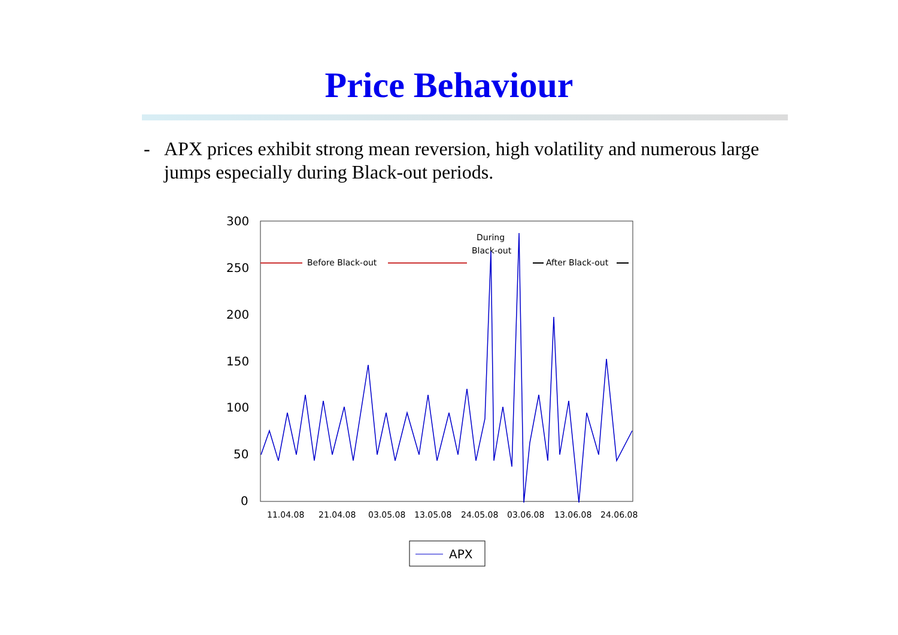Price Behaviour
- APX prices exhibit strong mean reversion, high volatility and numerous large jumps especially during Black-out periods.
300
250
200
150
100
50
0
11.04.08
21.04.08
03.05.08
13.05.08
24.05.08
03.06.08
13.06.08
24.06.08
Before Black-out
During
Black-out
After Black-out
APX